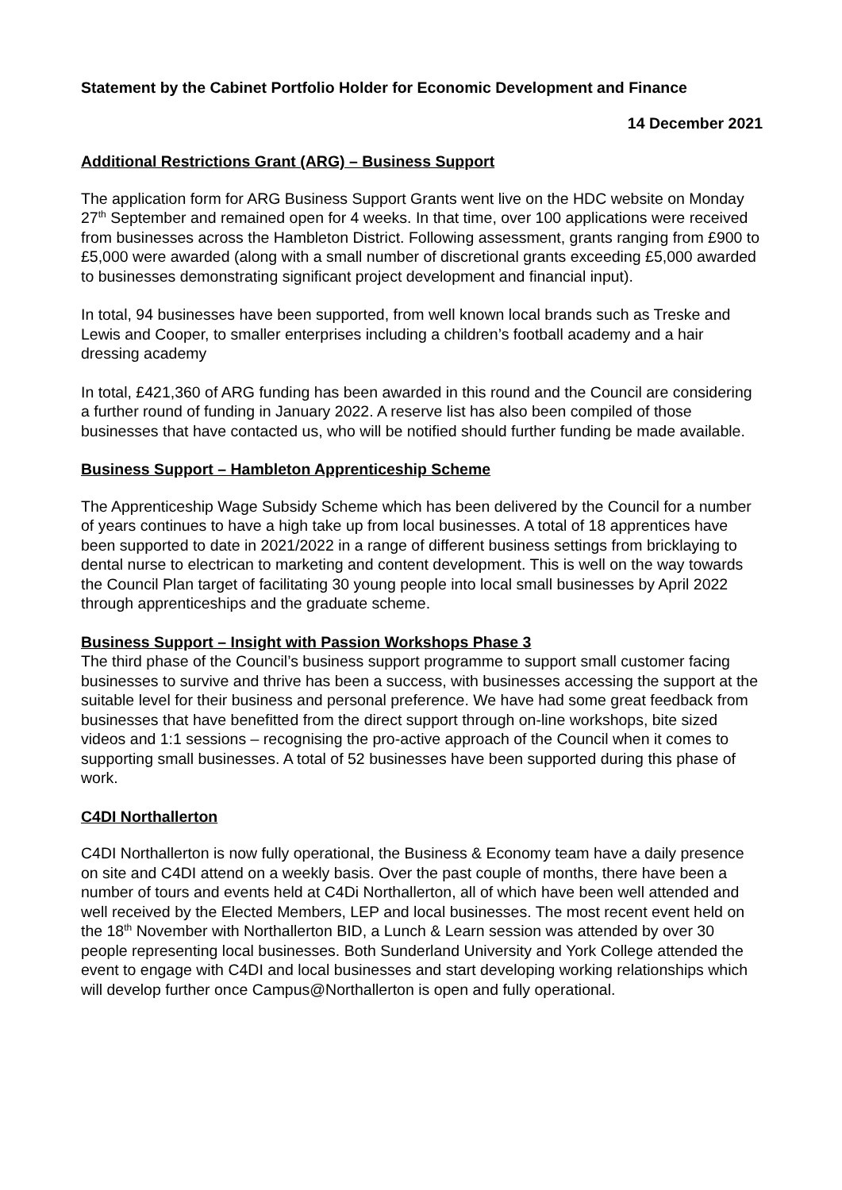Statement by the Cabinet Portfolio Holder for Economic Development and Finance
14 December 2021
Additional Restrictions Grant (ARG) – Business Support
The application form for ARG Business Support Grants went live on the HDC website on Monday 27<sup>th</sup> September and remained open for 4 weeks. In that time, over 100 applications were received from businesses across the Hambleton District. Following assessment, grants ranging from £900 to £5,000 were awarded (along with a small number of discretional grants exceeding £5,000 awarded to businesses demonstrating significant project development and financial input).
In total, 94 businesses have been supported, from well known local brands such as Treske and Lewis and Cooper, to smaller enterprises including a children’s football academy and a hair dressing academy
In total, £421,360 of ARG funding has been awarded in this round and the Council are considering a further round of funding in January 2022. A reserve list has also been compiled of those businesses that have contacted us, who will be notified should further funding be made available.
Business Support – Hambleton Apprenticeship Scheme
The Apprenticeship Wage Subsidy Scheme which has been delivered by the Council for a number of years continues to have a high take up from local businesses. A total of 18 apprentices have been supported to date in 2021/2022 in a range of different business settings from bricklaying to dental nurse to electrican to marketing and content development. This is well on the way towards the Council Plan target of facilitating 30 young people into local small businesses by April 2022 through apprenticeships and the graduate scheme.
Business Support – Insight with Passion Workshops Phase 3
The third phase of the Council’s business support programme to support small customer facing businesses to survive and thrive has been a success, with businesses accessing the support at the suitable level for their business and personal preference. We have had some great feedback from businesses that have benefitted from the direct support through on-line workshops, bite sized videos and 1:1 sessions – recognising the pro-active approach of the Council when it comes to supporting small businesses. A total of 52 businesses have been supported during this phase of work.
C4DI Northallerton
C4DI Northallerton is now fully operational, the Business & Economy team have a daily presence on site and C4DI attend on a weekly basis. Over the past couple of months, there have been a number of tours and events held at C4Di Northallerton, all of which have been well attended and well received by the Elected Members, LEP and local businesses. The most recent event held on the 18<sup>th</sup> November with Northallerton BID, a Lunch & Learn session was attended by over 30 people representing local businesses. Both Sunderland University and York College attended the event to engage with C4DI and local businesses and start developing working relationships which will develop further once Campus@Northallerton is open and fully operational.